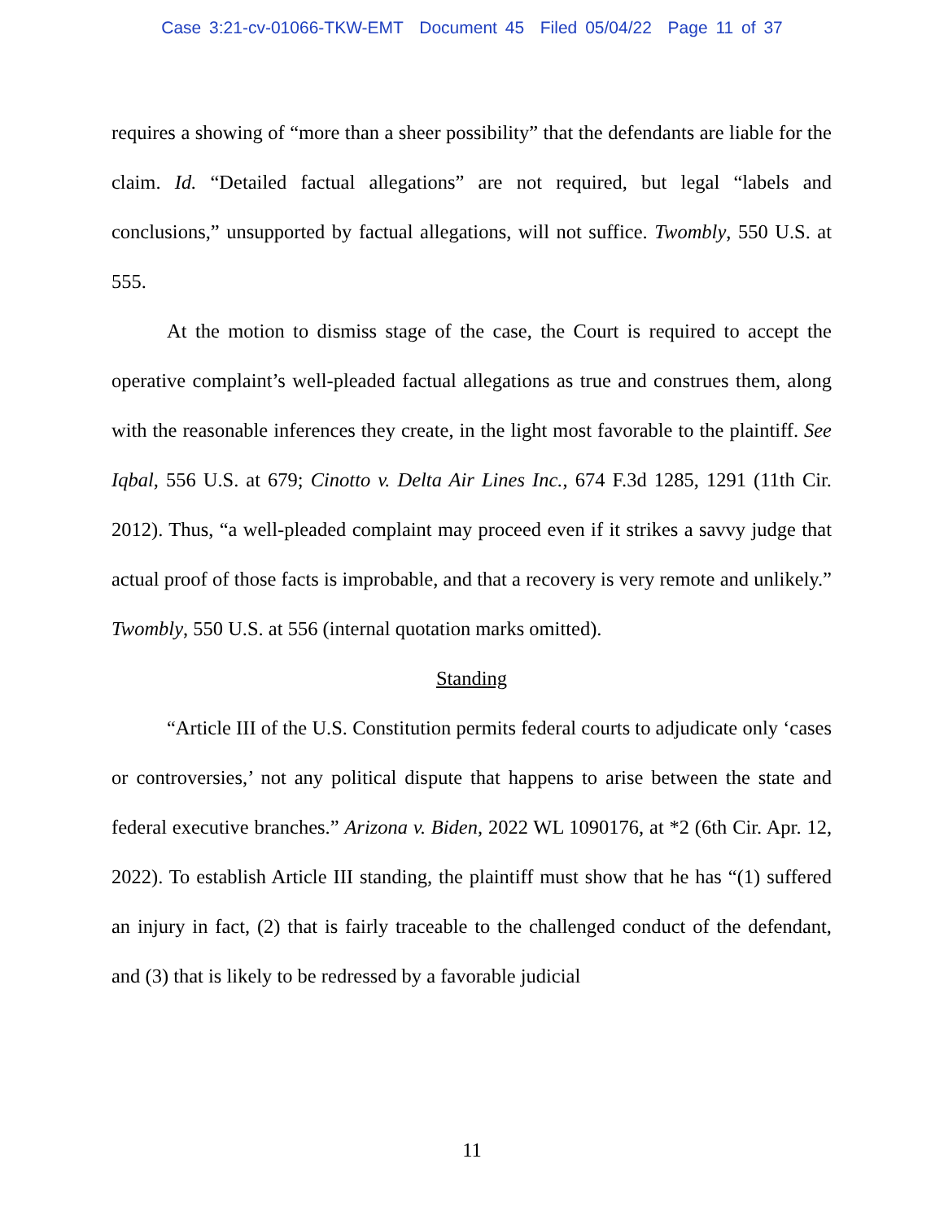Case 3:21-cv-01066-TKW-EMT Document 45 Filed 05/04/22 Page 11 of 37
requires a showing of “more than a sheer possibility” that the defendants are liable for the claim. Id. “Detailed factual allegations” are not required, but legal “labels and conclusions,” unsupported by factual allegations, will not suffice. Twombly, 550 U.S. at 555.
At the motion to dismiss stage of the case, the Court is required to accept the operative complaint’s well-pleaded factual allegations as true and construes them, along with the reasonable inferences they create, in the light most favorable to the plaintiff. See Iqbal, 556 U.S. at 679; Cinotto v. Delta Air Lines Inc., 674 F.3d 1285, 1291 (11th Cir. 2012). Thus, “a well-pleaded complaint may proceed even if it strikes a savvy judge that actual proof of those facts is improbable, and that a recovery is very remote and unlikely.” Twombly, 550 U.S. at 556 (internal quotation marks omitted).
Standing
“Article III of the U.S. Constitution permits federal courts to adjudicate only ‘cases or controversies,’ not any political dispute that happens to arise between the state and federal executive branches.” Arizona v. Biden, 2022 WL 1090176, at *2 (6th Cir. Apr. 12, 2022). To establish Article III standing, the plaintiff must show that he has “(1) suffered an injury in fact, (2) that is fairly traceable to the challenged conduct of the defendant, and (3) that is likely to be redressed by a favorable judicial
11